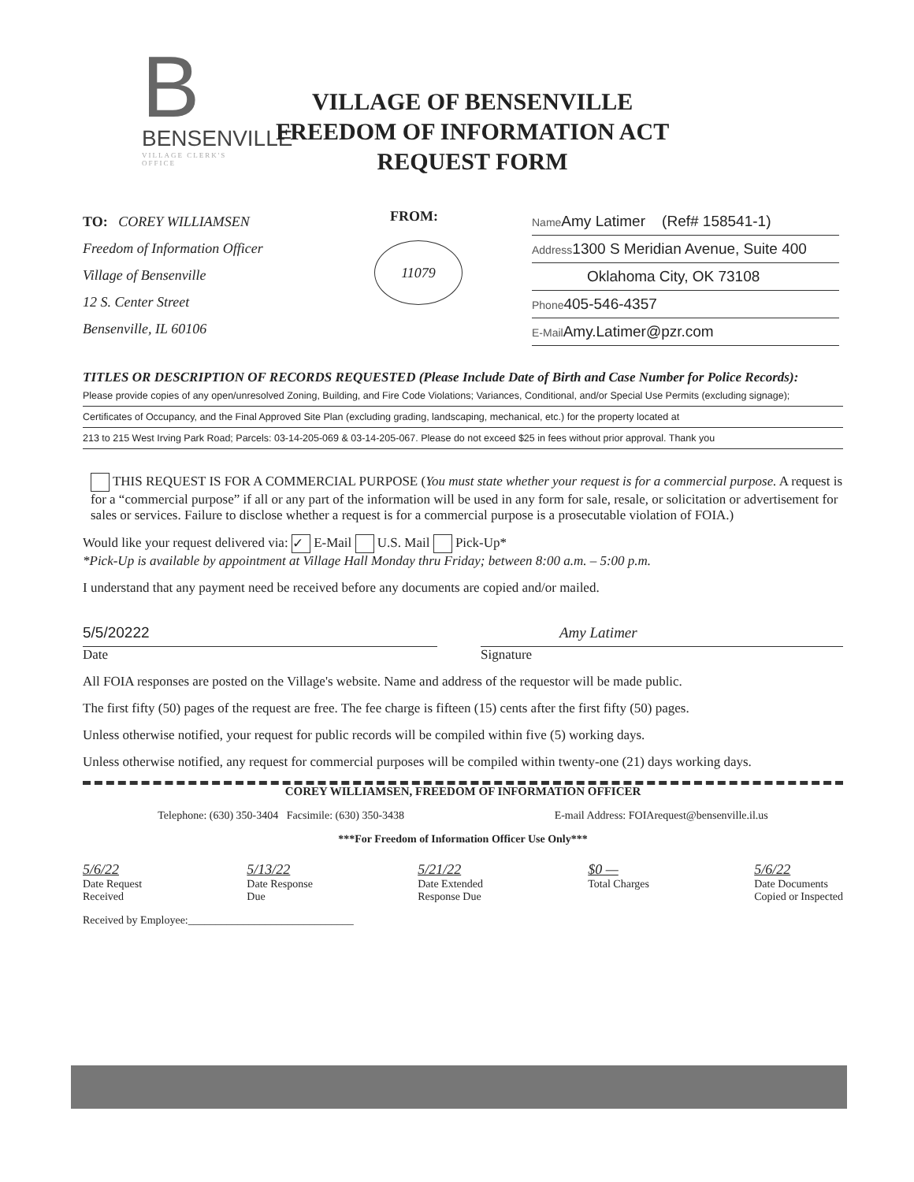B
BENSENVILLE
VILLAGE CLERK'S OFFICE
VILLAGE OF BENSENVILLE
FREEDOM OF INFORMATION ACT
REQUEST FORM
TO: COREY WILLIAMSEN
Freedom of Information Officer
Village of Bensenville
12 S. Center Street
Bensenville, IL 60106
FROM:
11079
Name Amy Latimer (Ref# 158541-1)
Address1300 S Meridian Avenue, Suite 400
Oklahoma City, OK 73108
Phone405-546-4357
E-Mail Amy.Latimer@pzr.com
TITLES OR DESCRIPTION OF RECORDS REQUESTED (Please Include Date of Birth and Case Number for Police Records):
Please provide copies of any open/unresolved Zoning, Building, and Fire Code Violations; Variances, Conditional, and/or Special Use Permits (excluding signage);
Certificates of Occupancy, and the Final Approved Site Plan (excluding grading, landscaping, mechanical, etc.) for the property located at
213 to 215 West Irving Park Road; Parcels: 03-14-205-069 & 03-14-205-067. Please do not exceed $25 in fees without prior approval. Thank you
THIS REQUEST IS FOR A COMMERCIAL PURPOSE (You must state whether your request is for a commercial purpose. A request is for a “commercial purpose” if all or any part of the information will be used in any form for sale, resale, or solicitation or advertisement for sales or services. Failure to disclose whether a request is for a commercial purpose is a prosecutable violation of FOIA.)
Would like your request delivered via: ✓ E-Mail U.S. Mail Pick-Up*
*Pick-Up is available by appointment at Village Hall Monday thru Friday; between 8:00 a.m. – 5:00 p.m.
I understand that any payment need be received before any documents are copied and/or mailed.
5/5/20222
Date
Amy Latimer
Signature
All FOIA responses are posted on the Village's website. Name and address of the requestor will be made public.
The first fifty (50) pages of the request are free. The fee charge is fifteen (15) cents after the first fifty (50) pages.
Unless otherwise notified, your request for public records will be compiled within five (5) working days.
Unless otherwise notified, any request for commercial purposes will be compiled within twenty-one (21) days working days.
COREY WILLIAMSEN, FREEDOM OF INFORMATION OFFICER
Telephone: (630) 350-3404 Facsimile: (630) 350-3438 E-mail Address: FOIArequest@bensenville.il.us
***For Freedom of Information Officer Use Only***
5/6/22
Date Request
Received
5/13/22
Date Response
Due
5/21/22
Date Extended
Response Due
$0 —
Total Charges
5/6/22
Date Documents
Copied or Inspected
Received by Employee:______________________________